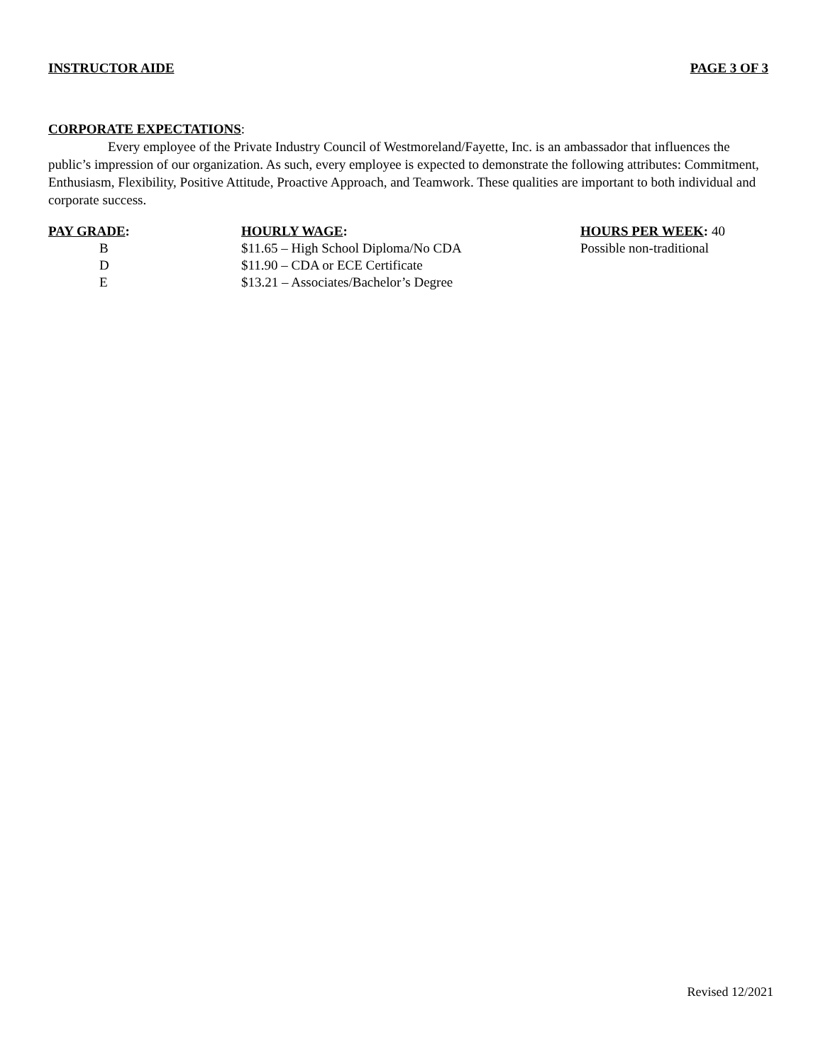INSTRUCTOR AIDE PAGE 3 OF 3
CORPORATE EXPECTATIONS:
Every employee of the Private Industry Council of Westmoreland/Fayette, Inc. is an ambassador that influences the public’s impression of our organization. As such, every employee is expected to demonstrate the following attributes: Commitment, Enthusiasm, Flexibility, Positive Attitude, Proactive Approach, and Teamwork. These qualities are important to both individual and corporate success.
PAY GRADE:
B
D
E
HOURLY WAGE:
$11.65 – High School Diploma/No CDA
$11.90 – CDA or ECE Certificate
$13.21 – Associates/Bachelor’s Degree
HOURS PER WEEK: 40
Possible non-traditional
Revised 12/2021